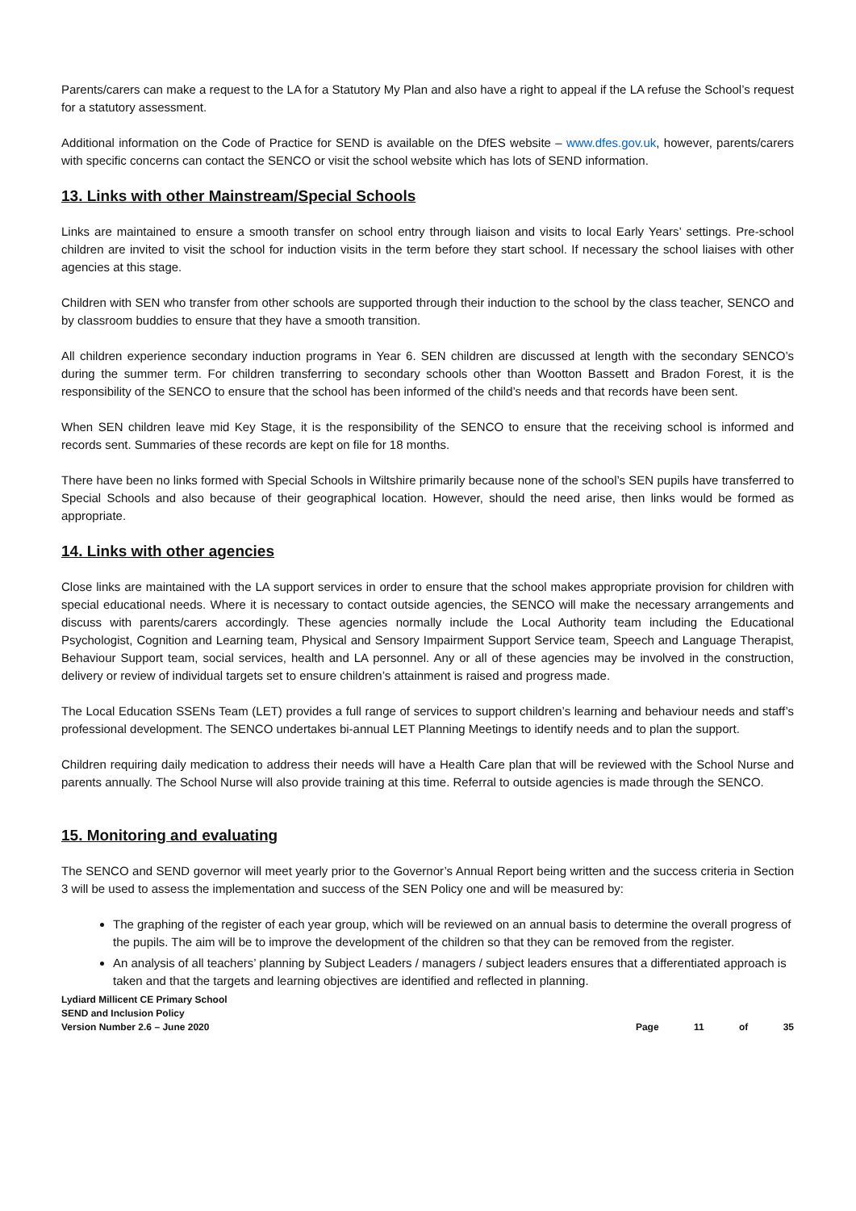Parents/carers can make a request to the LA for a Statutory My Plan and also have a right to appeal if the LA refuse the School’s request for a statutory assessment.
Additional information on the Code of Practice for SEND is available on the DfES website – www.dfes.gov.uk, however, parents/carers with specific concerns can contact the SENCO or visit the school website which has lots of SEND information.
13. Links with other Mainstream/Special Schools
Links are maintained to ensure a smooth transfer on school entry through liaison and visits to local Early Years’ settings. Pre-school children are invited to visit the school for induction visits in the term before they start school. If necessary the school liaises with other agencies at this stage.
Children with SEN who transfer from other schools are supported through their induction to the school by the class teacher, SENCO and by classroom buddies to ensure that they have a smooth transition.
All children experience secondary induction programs in Year 6. SEN children are discussed at length with the secondary SENCO’s during the summer term. For children transferring to secondary schools other than Wootton Bassett and Bradon Forest, it is the responsibility of the SENCO to ensure that the school has been informed of the child’s needs and that records have been sent.
When SEN children leave mid Key Stage, it is the responsibility of the SENCO to ensure that the receiving school is informed and records sent. Summaries of these records are kept on file for 18 months.
There have been no links formed with Special Schools in Wiltshire primarily because none of the school’s SEN pupils have transferred to Special Schools and also because of their geographical location. However, should the need arise, then links would be formed as appropriate.
14. Links with other agencies
Close links are maintained with the LA support services in order to ensure that the school makes appropriate provision for children with special educational needs. Where it is necessary to contact outside agencies, the SENCO will make the necessary arrangements and discuss with parents/carers accordingly. These agencies normally include the Local Authority team including the Educational Psychologist, Cognition and Learning team, Physical and Sensory Impairment Support Service team, Speech and Language Therapist, Behaviour Support team, social services, health and LA personnel. Any or all of these agencies may be involved in the construction, delivery or review of individual targets set to ensure children’s attainment is raised and progress made.
The Local Education SSENs Team (LET) provides a full range of services to support children’s learning and behaviour needs and staff’s professional development. The SENCO undertakes bi-annual LET Planning Meetings to identify needs and to plan the support.
Children requiring daily medication to address their needs will have a Health Care plan that will be reviewed with the School Nurse and parents annually. The School Nurse will also provide training at this time. Referral to outside agencies is made through the SENCO.
15. Monitoring and evaluating
The SENCO and SEND governor will meet yearly prior to the Governor’s Annual Report being written and the success criteria in Section 3 will be used to assess the implementation and success of the SEN Policy one and will be measured by:
The graphing of the register of each year group, which will be reviewed on an annual basis to determine the overall progress of the pupils. The aim will be to improve the development of the children so that they can be removed from the register.
An analysis of all teachers’ planning by Subject Leaders / managers / subject leaders ensures that a differentiated approach is taken and that the targets and learning objectives are identified and reflected in planning.
Lydiard Millicent CE Primary School
SEND and Inclusion Policy
Version Number 2.6 – June 2020
Page 11 of 35